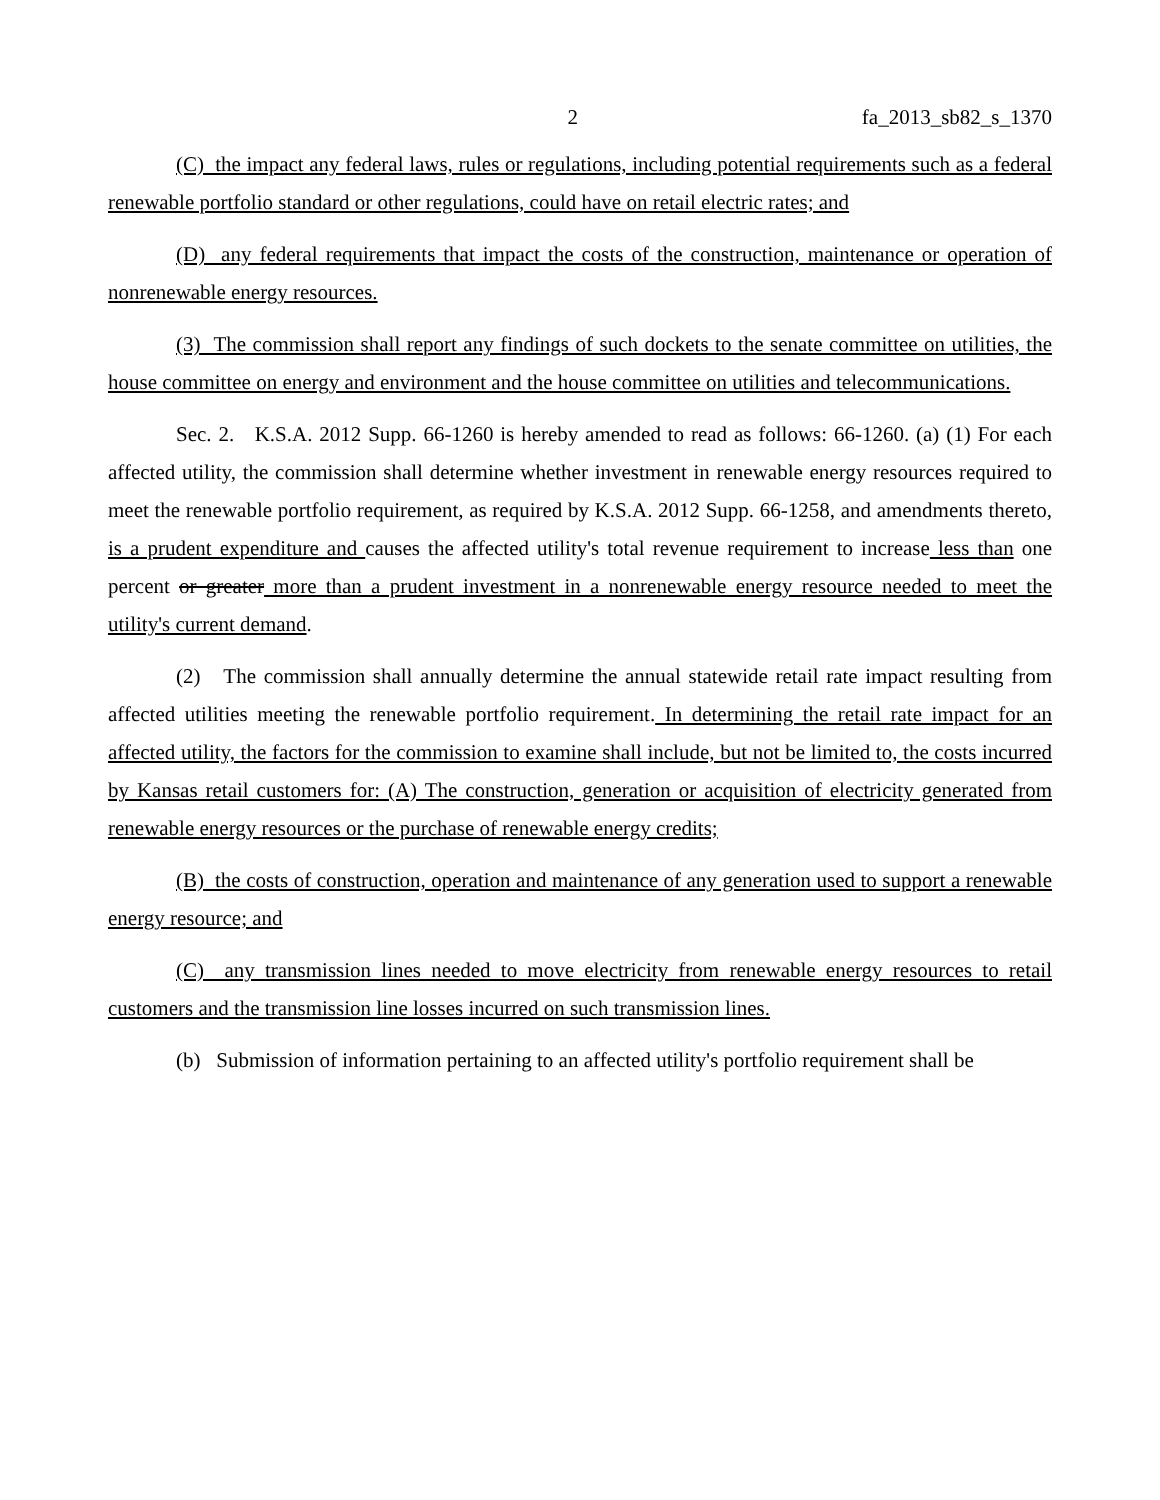2 fa_2013_sb82_s_1370
(C) the impact any federal laws, rules or regulations, including potential requirements such as a federal renewable portfolio standard or other regulations, could have on retail electric rates; and
(D) any federal requirements that impact the costs of the construction, maintenance or operation of nonrenewable energy resources.
(3) The commission shall report any findings of such dockets to the senate committee on utilities, the house committee on energy and environment and the house committee on utilities and telecommunications.
Sec. 2. K.S.A. 2012 Supp. 66-1260 is hereby amended to read as follows: 66-1260. (a) (1) For each affected utility, the commission shall determine whether investment in renewable energy resources required to meet the renewable portfolio requirement, as required by K.S.A. 2012 Supp. 66-1258, and amendments thereto, is a prudent expenditure and causes the affected utility's total revenue requirement to increase less than one percent or greater more than a prudent investment in a nonrenewable energy resource needed to meet the utility's current demand.
(2) The commission shall annually determine the annual statewide retail rate impact resulting from affected utilities meeting the renewable portfolio requirement. In determining the retail rate impact for an affected utility, the factors for the commission to examine shall include, but not be limited to, the costs incurred by Kansas retail customers for: (A) The construction, generation or acquisition of electricity generated from renewable energy resources or the purchase of renewable energy credits;
(B) the costs of construction, operation and maintenance of any generation used to support a renewable energy resource; and
(C) any transmission lines needed to move electricity from renewable energy resources to retail customers and the transmission line losses incurred on such transmission lines.
(b) Submission of information pertaining to an affected utility's portfolio requirement shall be